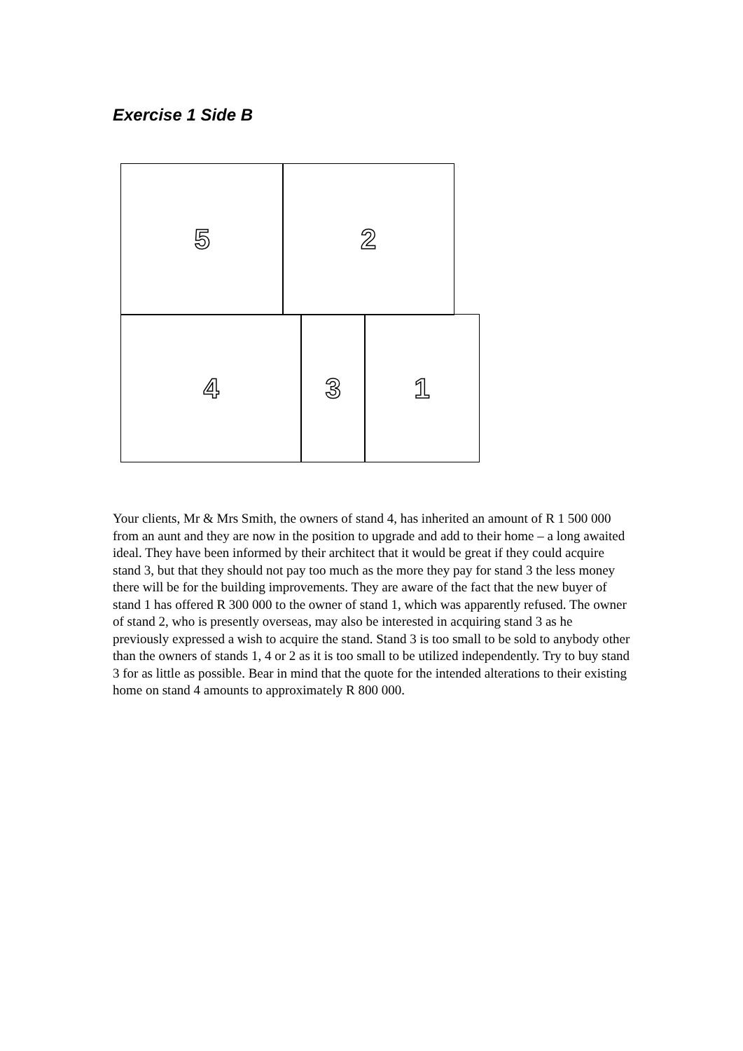Exercise 1 Side B
5 2
4 3 1
Your clients, Mr & Mrs Smith, the owners of stand 4, has inherited an amount of R 1 500 000 from an aunt and they are now in the position to upgrade and add to their home – a long awaited ideal. They have been informed by their architect that it would be great if they could acquire stand 3, but that they should not pay too much as the more they pay for stand 3 the less money there will be for the building improvements. They are aware of the fact that the new buyer of stand 1 has offered R 300 000 to the owner of stand 1, which was apparently refused. The owner of stand 2, who is presently overseas, may also be interested in acquiring stand 3 as he previously expressed a wish to acquire the stand. Stand 3 is too small to be sold to anybody other than the owners of stands 1, 4 or 2 as it is too small to be utilized independently. Try to buy stand 3 for as little as possible. Bear in mind that the quote for the intended alterations to their existing home on stand 4 amounts to approximately R 800 000.